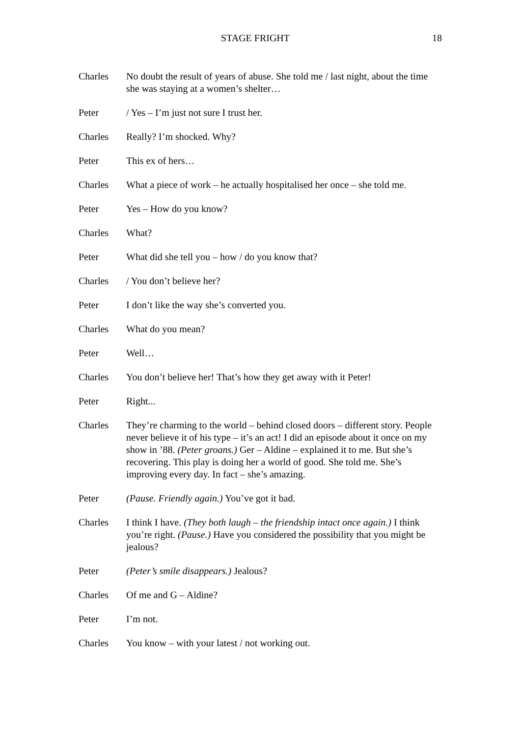STAGE FRIGHT 18
Charles No doubt the result of years of abuse. She told me / last night, about the time she was staying at a women’s shelter…
Peter / Yes – I’m just not sure I trust her.
Charles Really? I’m shocked. Why?
Peter This ex of hers…
Charles What a piece of work – he actually hospitalised her once – she told me.
Peter Yes – How do you know?
Charles What?
Peter What did she tell you – how / do you know that?
Charles / You don’t believe her?
Peter I don’t like the way she’s converted you.
Charles What do you mean?
Peter Well…
Charles You don’t believe her! That’s how they get away with it Peter!
Peter Right...
Charles They’re charming to the world – behind closed doors – different story. People never believe it of his type – it’s an act! I did an episode about it once on my show in ’88. (Peter groans.) Ger – Aldine – explained it to me. But she’s recovering. This play is doing her a world of good. She told me. She’s improving every day. In fact – she’s amazing.
Peter (Pause. Friendly again.) You’ve got it bad.
Charles I think I have. (They both laugh – the friendship intact once again.) I think you’re right. (Pause.) Have you considered the possibility that you might be jealous?
Peter (Peter’s smile disappears.) Jealous?
Charles Of me and G – Aldine?
Peter I’m not.
Charles You know – with your latest / not working out.